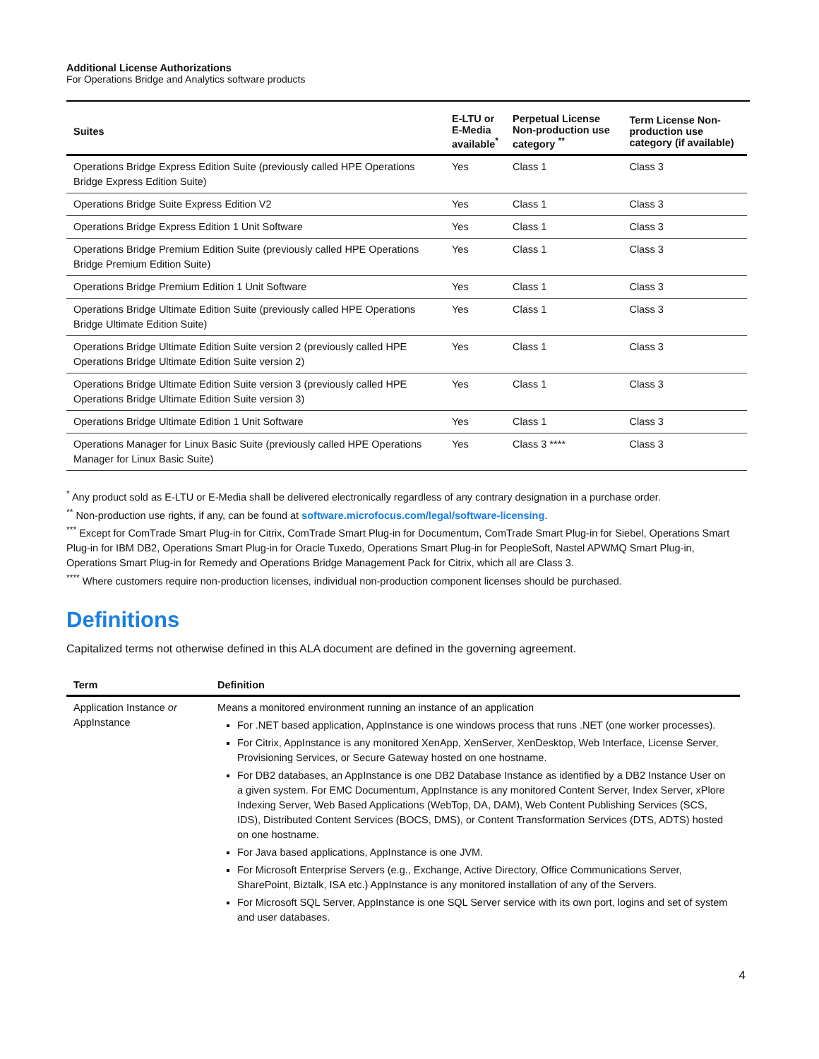Additional License Authorizations
For Operations Bridge and Analytics software products
| Suites | E-LTU or E-Media available<sup>*</sup> | Perpetual License Non-production use category <sup>**</sup> | Term License Non-production use category (if available) |
| --- | --- | --- | --- |
| Operations Bridge Express Edition Suite (previously called HPE Operations Bridge Express Edition Suite) | Yes | Class 1 | Class 3 |
| Operations Bridge Suite Express Edition V2 | Yes | Class 1 | Class 3 |
| Operations Bridge Express Edition 1 Unit Software | Yes | Class 1 | Class 3 |
| Operations Bridge Premium Edition Suite (previously called HPE Operations Bridge Premium Edition Suite) | Yes | Class 1 | Class 3 |
| Operations Bridge Premium Edition 1 Unit Software | Yes | Class 1 | Class 3 |
| Operations Bridge Ultimate Edition Suite (previously called HPE Operations Bridge Ultimate Edition Suite) | Yes | Class 1 | Class 3 |
| Operations Bridge Ultimate Edition Suite version 2 (previously called HPE Operations Bridge Ultimate Edition Suite version 2) | Yes | Class 1 | Class 3 |
| Operations Bridge Ultimate Edition Suite version 3 (previously called HPE Operations Bridge Ultimate Edition Suite version 3) | Yes | Class 1 | Class 3 |
| Operations Bridge Ultimate Edition 1 Unit Software | Yes | Class 1 | Class 3 |
| Operations Manager for Linux Basic Suite (previously called HPE Operations Manager for Linux Basic Suite) | Yes | Class 3 **** | Class 3 |
<sup>*</sup> Any product sold as E-LTU or E-Media shall be delivered electronically regardless of any contrary designation in a purchase order.
<sup>**</sup> Non-production use rights, if any, can be found at software.microfocus.com/legal/software-licensing.
<sup>***</sup> Except for ComTrade Smart Plug-in for Citrix, ComTrade Smart Plug-in for Documentum, ComTrade Smart Plug-in for Siebel, Operations Smart Plug-in for IBM DB2, Operations Smart Plug-in for Oracle Tuxedo, Operations Smart Plug-in for PeopleSoft, Nastel APWMQ Smart Plug-in, Operations Smart Plug-in for Remedy and Operations Bridge Management Pack for Citrix, which all are Class 3.
<sup>****</sup> Where customers require non-production licenses, individual non-production component licenses should be purchased.
Definitions
Capitalized terms not otherwise defined in this ALA document are defined in the governing agreement.
| Term | Definition |
| --- | --- |
| Application Instance or AppInstance | Means a monitored environment running an instance of an application For .NET based application, AppInstance is one windows process that runs .NET (one worker processes). For Citrix, AppInstance is any monitored XenApp, XenServer, XenDesktop, Web Interface, License Server, Provisioning Services, or Secure Gateway hosted on one hostname. For DB2 databases, an AppInstance is one DB2 Database Instance as identified by a DB2 Instance User on a given system. For EMC Documentum, AppInstance is any monitored Content Server, Index Server, xPlore Indexing Server, Web Based Applications (WebTop, DA, DAM), Web Content Publishing Services (SCS, IDS), Distributed Content Services (BOCS, DMS), or Content Transformation Services (DTS, ADTS) hosted on one hostname. For Java based applications, AppInstance is one JVM. For Microsoft Enterprise Servers (e.g., Exchange, Active Directory, Office Communications Server, SharePoint, Biztalk, ISA etc.) AppInstance is any monitored installation of any of the Servers. For Microsoft SQL Server, AppInstance is one SQL Server service with its own port, logins and set of system and user databases. |
4